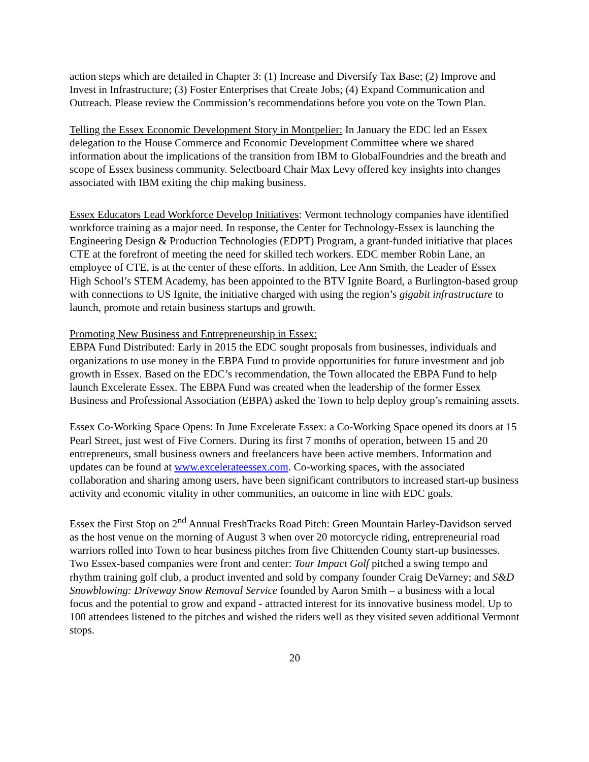action steps which are detailed in Chapter 3: (1) Increase and Diversify Tax Base; (2) Improve and Invest in Infrastructure; (3) Foster Enterprises that Create Jobs; (4) Expand Communication and Outreach. Please review the Commission’s recommendations before you vote on the Town Plan.
Telling the Essex Economic Development Story in Montpelier: In January the EDC led an Essex delegation to the House Commerce and Economic Development Committee where we shared information about the implications of the transition from IBM to GlobalFoundries and the breath and scope of Essex business community. Selectboard Chair Max Levy offered key insights into changes associated with IBM exiting the chip making business.
Essex Educators Lead Workforce Develop Initiatives: Vermont technology companies have identified workforce training as a major need. In response, the Center for Technology-Essex is launching the Engineering Design & Production Technologies (EDPT) Program, a grant-funded initiative that places CTE at the forefront of meeting the need for skilled tech workers. EDC member Robin Lane, an employee of CTE, is at the center of these efforts. In addition, Lee Ann Smith, the Leader of Essex High School’s STEM Academy, has been appointed to the BTV Ignite Board, a Burlington-based group with connections to US Ignite, the initiative charged with using the region’s gigabit infrastructure to launch, promote and retain business startups and growth.
Promoting New Business and Entrepreneurship in Essex:
EBPA Fund Distributed: Early in 2015 the EDC sought proposals from businesses, individuals and organizations to use money in the EBPA Fund to provide opportunities for future investment and job growth in Essex. Based on the EDC’s recommendation, the Town allocated the EBPA Fund to help launch Excelerate Essex. The EBPA Fund was created when the leadership of the former Essex Business and Professional Association (EBPA) asked the Town to help deploy group’s remaining assets.
Essex Co-Working Space Opens: In June Excelerate Essex: a Co-Working Space opened its doors at 15 Pearl Street, just west of Five Corners. During its first 7 months of operation, between 15 and 20 entrepreneurs, small business owners and freelancers have been active members. Information and updates can be found at www.excelerateessex.com. Co-working spaces, with the associated collaboration and sharing among users, have been significant contributors to increased start-up business activity and economic vitality in other communities, an outcome in line with EDC goals.
Essex the First Stop on 2<sup>nd</sup> Annual FreshTracks Road Pitch: Green Mountain Harley-Davidson served as the host venue on the morning of August 3 when over 20 motorcycle riding, entrepreneurial road warriors rolled into Town to hear business pitches from five Chittenden County start-up businesses. Two Essex-based companies were front and center: Tour Impact Golf pitched a swing tempo and rhythm training golf club, a product invented and sold by company founder Craig DeVarney; and S&D Snowblowing: Driveway Snow Removal Service founded by Aaron Smith – a business with a local focus and the potential to grow and expand - attracted interest for its innovative business model. Up to 100 attendees listened to the pitches and wished the riders well as they visited seven additional Vermont stops.
20